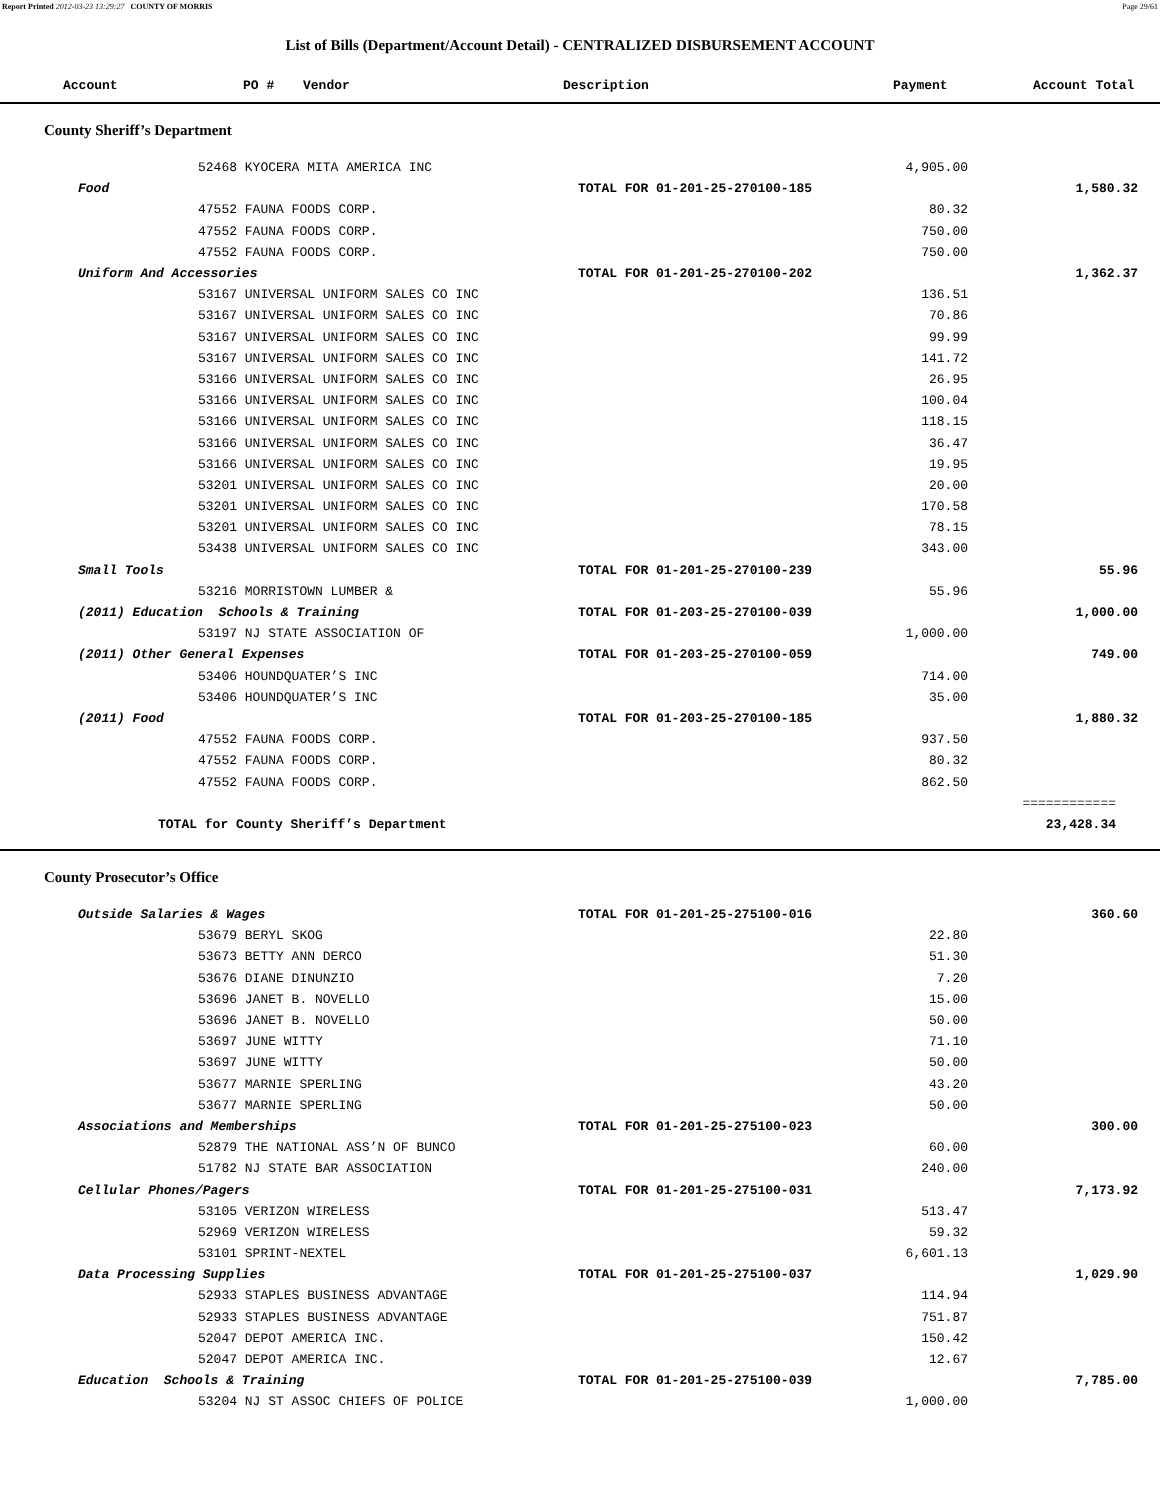Report Printed 2012-03-23 13:29:27 COUNTY OF MORRIS Page 29/61
List of Bills (Department/Account Detail) - CENTRALIZED DISBURSEMENT ACCOUNT
| Account | PO # | Vendor | Description | Payment | Account Total |
| --- | --- | --- | --- | --- | --- |
County Sheriff’s Department
| 52468 KYOCERA MITA AMERICA INC | | 4,905.00 | |
| Food | TOTAL FOR 01-201-25-270100-185 | | 1,580.32 |
| 47552 FAUNA FOODS CORP. | | 80.32 | |
| 47552 FAUNA FOODS CORP. | | 750.00 | |
| 47552 FAUNA FOODS CORP. | | 750.00 | |
| Uniform And Accessories | TOTAL FOR 01-201-25-270100-202 | | 1,362.37 |
| 53167 UNIVERSAL UNIFORM SALES CO INC | | 136.51 | |
| 53167 UNIVERSAL UNIFORM SALES CO INC | | 70.86 | |
| 53167 UNIVERSAL UNIFORM SALES CO INC | | 99.99 | |
| 53167 UNIVERSAL UNIFORM SALES CO INC | | 141.72 | |
| 53166 UNIVERSAL UNIFORM SALES CO INC | | 26.95 | |
| 53166 UNIVERSAL UNIFORM SALES CO INC | | 100.04 | |
| 53166 UNIVERSAL UNIFORM SALES CO INC | | 118.15 | |
| 53166 UNIVERSAL UNIFORM SALES CO INC | | 36.47 | |
| 53166 UNIVERSAL UNIFORM SALES CO INC | | 19.95 | |
| 53201 UNIVERSAL UNIFORM SALES CO INC | | 20.00 | |
| 53201 UNIVERSAL UNIFORM SALES CO INC | | 170.58 | |
| 53201 UNIVERSAL UNIFORM SALES CO INC | | 78.15 | |
| 53438 UNIVERSAL UNIFORM SALES CO INC | | 343.00 | |
| Small Tools | TOTAL FOR 01-201-25-270100-239 | | 55.96 |
| 53216 MORRISTOWN LUMBER & | | 55.96 | |
| (2011) Education Schools & Training | TOTAL FOR 01-203-25-270100-039 | | 1,000.00 |
| 53197 NJ STATE ASSOCIATION OF | | 1,000.00 | |
| (2011) Other General Expenses | TOTAL FOR 01-203-25-270100-059 | | 749.00 |
| 53406 HOUNDQUATER’S INC | | 714.00 | |
| 53406 HOUNDQUATER’S INC | | 35.00 | |
| (2011) Food | TOTAL FOR 01-203-25-270100-185 | | 1,880.32 |
| 47552 FAUNA FOODS CORP. | | 937.50 | |
| 47552 FAUNA FOODS CORP. | | 80.32 | |
| 47552 FAUNA FOODS CORP. | | 862.50 | |
| | | | ============ |
| TOTAL for County Sheriff’s Department | | | 23,428.34 |
County Prosecutor’s Office
| Outside Salaries & Wages | TOTAL FOR 01-201-25-275100-016 | | 360.60 |
| 53679 BERYL SKOG | | 22.80 | |
| 53673 BETTY ANN DERCO | | 51.30 | |
| 53676 DIANE DINUNZIO | | 7.20 | |
| 53696 JANET B. NOVELLO | | 15.00 | |
| 53696 JANET B. NOVELLO | | 50.00 | |
| 53697 JUNE WITTY | | 71.10 | |
| 53697 JUNE WITTY | | 50.00 | |
| 53677 MARNIE SPERLING | | 43.20 | |
| 53677 MARNIE SPERLING | | 50.00 | |
| Associations and Memberships | TOTAL FOR 01-201-25-275100-023 | | 300.00 |
| 52879 THE NATIONAL ASS’N OF BUNCO | | 60.00 | |
| 51782 NJ STATE BAR ASSOCIATION | | 240.00 | |
| Cellular Phones/Pagers | TOTAL FOR 01-201-25-275100-031 | | 7,173.92 |
| 53105 VERIZON WIRELESS | | 513.47 | |
| 52969 VERIZON WIRELESS | | 59.32 | |
| 53101 SPRINT-NEXTEL | | 6,601.13 | |
| Data Processing Supplies | TOTAL FOR 01-201-25-275100-037 | | 1,029.90 |
| 52933 STAPLES BUSINESS ADVANTAGE | | 114.94 | |
| 52933 STAPLES BUSINESS ADVANTAGE | | 751.87 | |
| 52047 DEPOT AMERICA INC. | | 150.42 | |
| 52047 DEPOT AMERICA INC. | | 12.67 | |
| Education Schools & Training | TOTAL FOR 01-201-25-275100-039 | | 7,785.00 |
| 53204 NJ ST ASSOC CHIEFS OF POLICE | | 1,000.00 | |